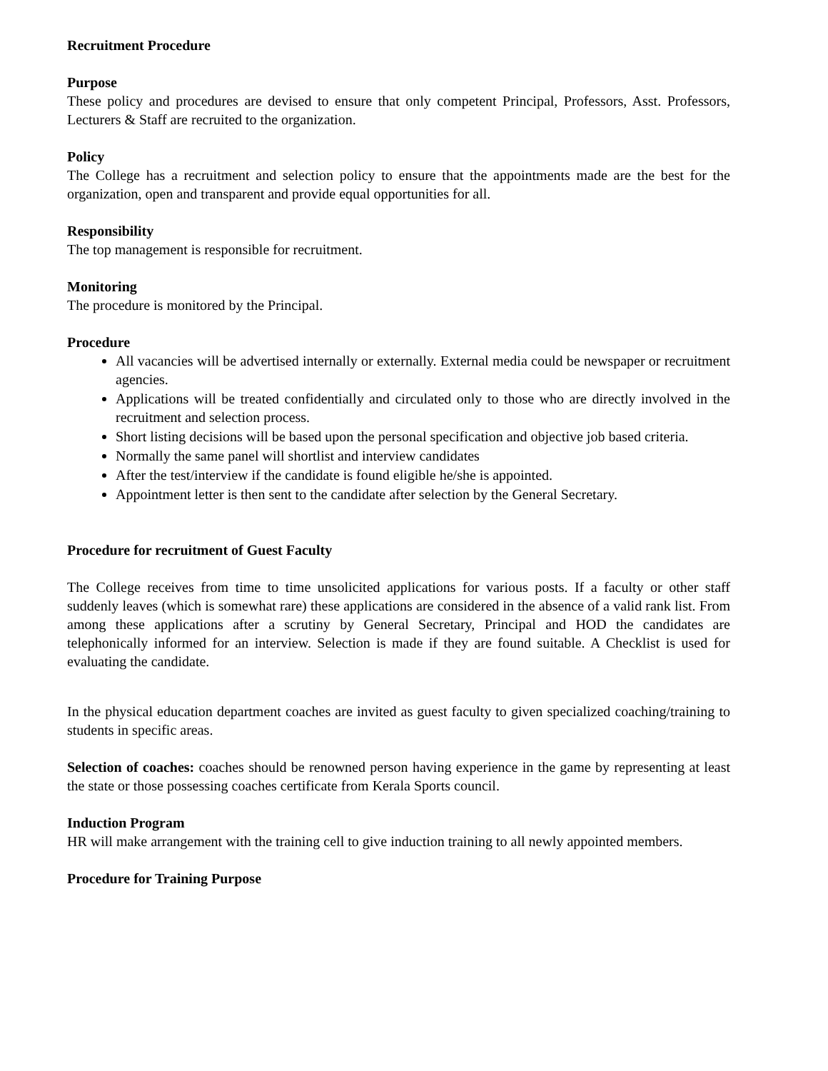Recruitment Procedure
Purpose
These policy and procedures are devised to ensure that only competent Principal, Professors, Asst. Professors, Lecturers & Staff are recruited to the organization.
Policy
The College has a recruitment and selection policy to ensure that the appointments made are the best for the organization, open and transparent and provide equal opportunities for all.
Responsibility
The top management is responsible for recruitment.
Monitoring
The procedure is monitored by the Principal.
Procedure
All vacancies will be advertised internally or externally. External media could be newspaper or recruitment agencies.
Applications will be treated confidentially and circulated only to those who are directly involved in the recruitment and selection process.
Short listing decisions will be based upon the personal specification and objective job based criteria.
Normally the same panel will shortlist and interview candidates
After the test/interview if the candidate is found eligible he/she is appointed.
Appointment letter is then sent to the candidate after selection by the General Secretary.
Procedure for recruitment of Guest Faculty
The College receives from time to time unsolicited applications for various posts. If a faculty or other staff suddenly leaves (which is somewhat rare) these applications are considered in the absence of a valid rank list. From among these applications after a scrutiny by General Secretary, Principal and HOD the candidates are telephonically informed for an interview. Selection is made if they are found suitable. A Checklist is used for evaluating the candidate.
In the physical education department coaches are invited as guest faculty to given specialized coaching/training to students in specific areas.
Selection of coaches: coaches should be renowned person having experience in the game by representing at least the state or those possessing coaches certificate from Kerala Sports council.
Induction Program
HR will make arrangement with the training cell to give induction training to all newly appointed members.
Procedure for Training Purpose